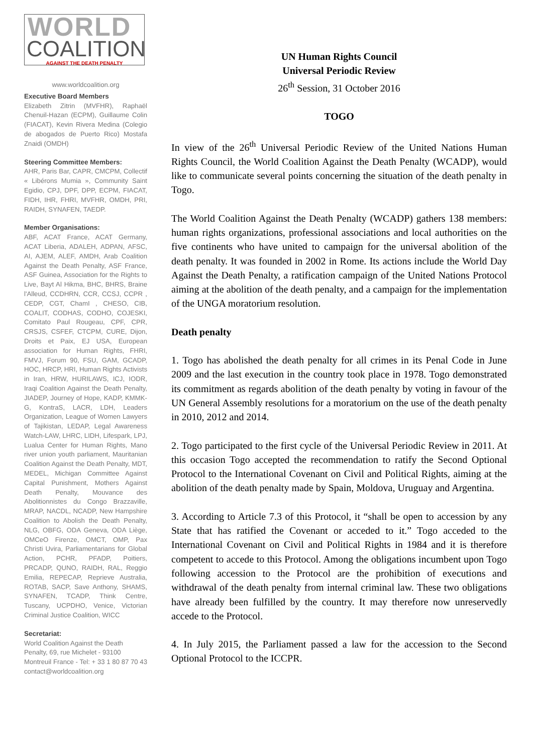WORLD
COALITION
AGAINST THE DEATH PENALTY
www.worldcoalition.org
Executive Board Members
Elizabeth Zitrin (MVFHR), Raphaël Chenuil-Hazan (ECPM), Guillaume Colin (FIACAT), Kevin Rivera Medina (Colegio de abogados de Puerto Rico) Mostafa Znaidi (OMDH)
Steering Committee Members:
AHR, Paris Bar, CAPR, CMCPM, Collectif « Libérons Mumia », Community Saint Egidio, CPJ, DPF, DPP, ECPM, FIACAT, FIDH, IHR, FHRI, MVFHR, OMDH, PRI, RAIDH, SYNAFEN, TAEDP.
Member Organisations:
ABF, ACAT France, ACAT Germany, ACAT Liberia, ADALEH, ADPAN, AFSC, AI, AJEM, ALEF, AMDH, Arab Coalition Against the Death Penalty, ASF France, ASF Guinea, Association for the Rights to Live, Bayt Al Hikma, BHC, BHRS, Braine l'Alleud, CCDHRN, CCR, CCSJ, CCPR , CEDP, CGT, ChamI , CHESO, CIB, COALIT, CODHAS, CODHO, COJESKI, Comitato Paul Rougeau, CPF, CPR, CRSJS, CSFEF, CTCPM, CURE, Dijon, Droits et Paix, EJ USA, European association for Human Rights, FHRI, FMVJ, Forum 90, FSU, GAM, GCADP, HOC, HRCP, HRI, Human Rights Activists in Iran, HRW, HURILAWS, ICJ, IODR, Iraqi Coalition Against the Death Penalty, JIADEP, Journey of Hope, KADP, KMMK-G, KontraS, LACR, LDH, Leaders Organization, League of Women Lawyers of Tajikistan, LEDAP, Legal Awareness Watch-LAW, LHRC, LIDH, Lifespark, LPJ, Lualua Center for Human Rights, Mano river union youth parliament, Mauritanian Coalition Against the Death Penalty, MDT, MEDEL, Michigan Committee Against Capital Punishment, Mothers Against Death Penalty, Mouvance des Abolitionnistes du Congo Brazzaville, MRAP, NACDL, NCADP, New Hampshire Coalition to Abolish the Death Penalty, NLG, OBFG, ODA Geneva, ODA Liège, OMCeO Firenze, OMCT, OMP, Pax Christi Uvira, Parliamentarians for Global Action, PCHR, PFADP, Poitiers, PRCADP, QUNO, RAIDH, RAL, Reggio Emilia, REPECAP, Reprieve Australia, ROTAB, SACP, Save Anthony, SHAMS, SYNAFEN, TCADP, Think Centre, Tuscany, UCPDHO, Venice, Victorian Criminal Justice Coalition, WICC
Secretariat:
World Coalition Against the Death Penalty, 69, rue Michelet - 93100 Montreuil France - Tel: + 33 1 80 87 70 43 contact@worldcoalition.org
UN Human Rights Council
Universal Periodic Review
26<sup>th</sup> Session, 31 October 2016
TOGO
In view of the 26<sup>th</sup> Universal Periodic Review of the United Nations Human Rights Council, the World Coalition Against the Death Penalty (WCADP), would like to communicate several points concerning the situation of the death penalty in Togo.
The World Coalition Against the Death Penalty (WCADP) gathers 138 members: human rights organizations, professional associations and local authorities on the five continents who have united to campaign for the universal abolition of the death penalty. It was founded in 2002 in Rome. Its actions include the World Day Against the Death Penalty, a ratification campaign of the United Nations Protocol aiming at the abolition of the death penalty, and a campaign for the implementation of the UNGA moratorium resolution.
Death penalty
1. Togo has abolished the death penalty for all crimes in its Penal Code in June 2009 and the last execution in the country took place in 1978. Togo demonstrated its commitment as regards abolition of the death penalty by voting in favour of the UN General Assembly resolutions for a moratorium on the use of the death penalty in 2010, 2012 and 2014.
2. Togo participated to the first cycle of the Universal Periodic Review in 2011. At this occasion Togo accepted the recommendation to ratify the Second Optional Protocol to the International Covenant on Civil and Political Rights, aiming at the abolition of the death penalty made by Spain, Moldova, Uruguay and Argentina.
3. According to Article 7.3 of this Protocol, it “shall be open to accession by any State that has ratified the Covenant or acceded to it.” Togo acceded to the International Covenant on Civil and Political Rights in 1984 and it is therefore competent to accede to this Protocol. Among the obligations incumbent upon Togo following accession to the Protocol are the prohibition of executions and withdrawal of the death penalty from internal criminal law. These two obligations have already been fulfilled by the country. It may therefore now unreservedly accede to the Protocol.
4. In July 2015, the Parliament passed a law for the accession to the Second Optional Protocol to the ICCPR.